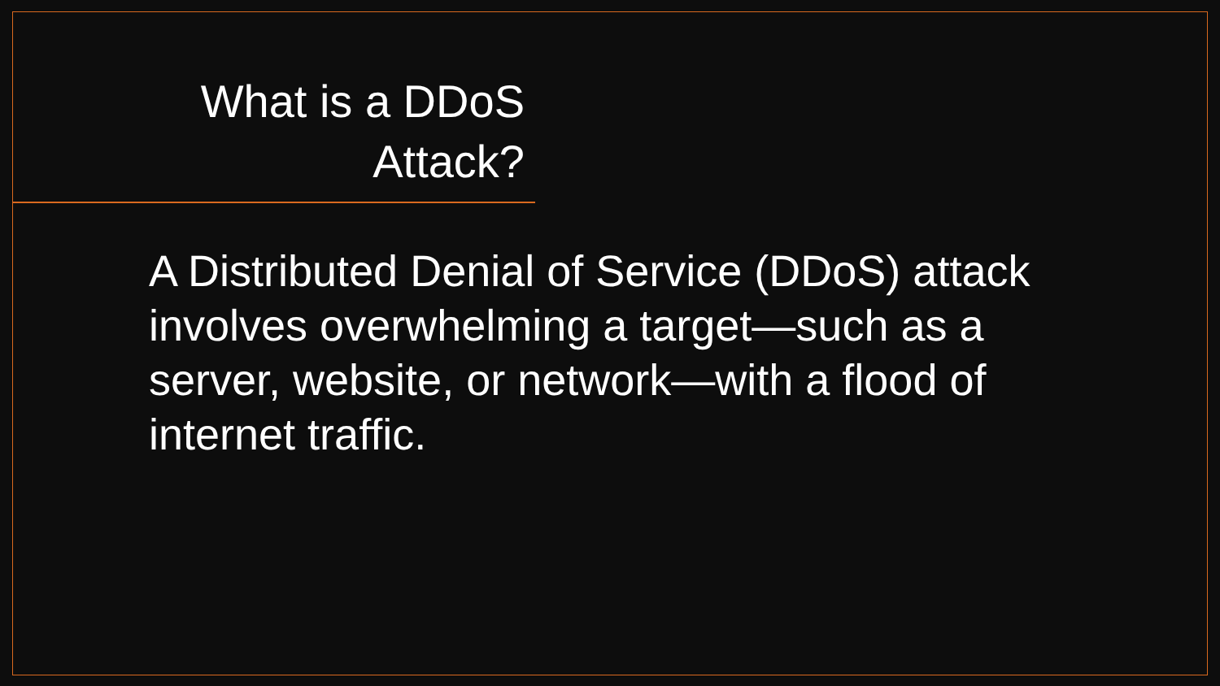What is a DDoS Attack?
A Distributed Denial of Service (DDoS) attack involves overwhelming a target—such as a server, website, or network—with a flood of internet traffic.